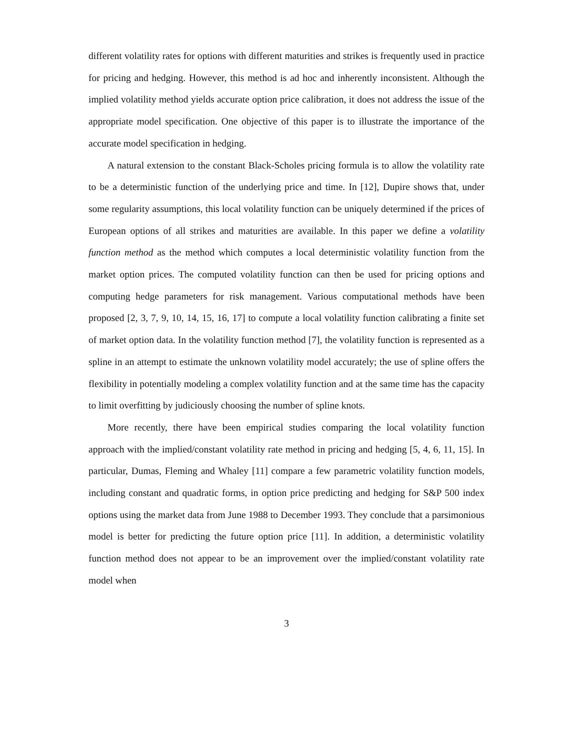different volatility rates for options with different maturities and strikes is frequently used in practice for pricing and hedging. However, this method is ad hoc and inherently inconsistent. Although the implied volatility method yields accurate option price calibration, it does not address the issue of the appropriate model specification. One objective of this paper is to illustrate the importance of the accurate model specification in hedging.
A natural extension to the constant Black-Scholes pricing formula is to allow the volatility rate to be a deterministic function of the underlying price and time. In [12], Dupire shows that, under some regularity assumptions, this local volatility function can be uniquely determined if the prices of European options of all strikes and maturities are available. In this paper we define a volatility function method as the method which computes a local deterministic volatility function from the market option prices. The computed volatility function can then be used for pricing options and computing hedge parameters for risk management. Various computational methods have been proposed [2, 3, 7, 9, 10, 14, 15, 16, 17] to compute a local volatility function calibrating a finite set of market option data. In the volatility function method [7], the volatility function is represented as a spline in an attempt to estimate the unknown volatility model accurately; the use of spline offers the flexibility in potentially modeling a complex volatility function and at the same time has the capacity to limit overfitting by judiciously choosing the number of spline knots.
More recently, there have been empirical studies comparing the local volatility function approach with the implied/constant volatility rate method in pricing and hedging [5, 4, 6, 11, 15]. In particular, Dumas, Fleming and Whaley [11] compare a few parametric volatility function models, including constant and quadratic forms, in option price predicting and hedging for S&P 500 index options using the market data from June 1988 to December 1993. They conclude that a parsimonious model is better for predicting the future option price [11]. In addition, a deterministic volatility function method does not appear to be an improvement over the implied/constant volatility rate model when
3